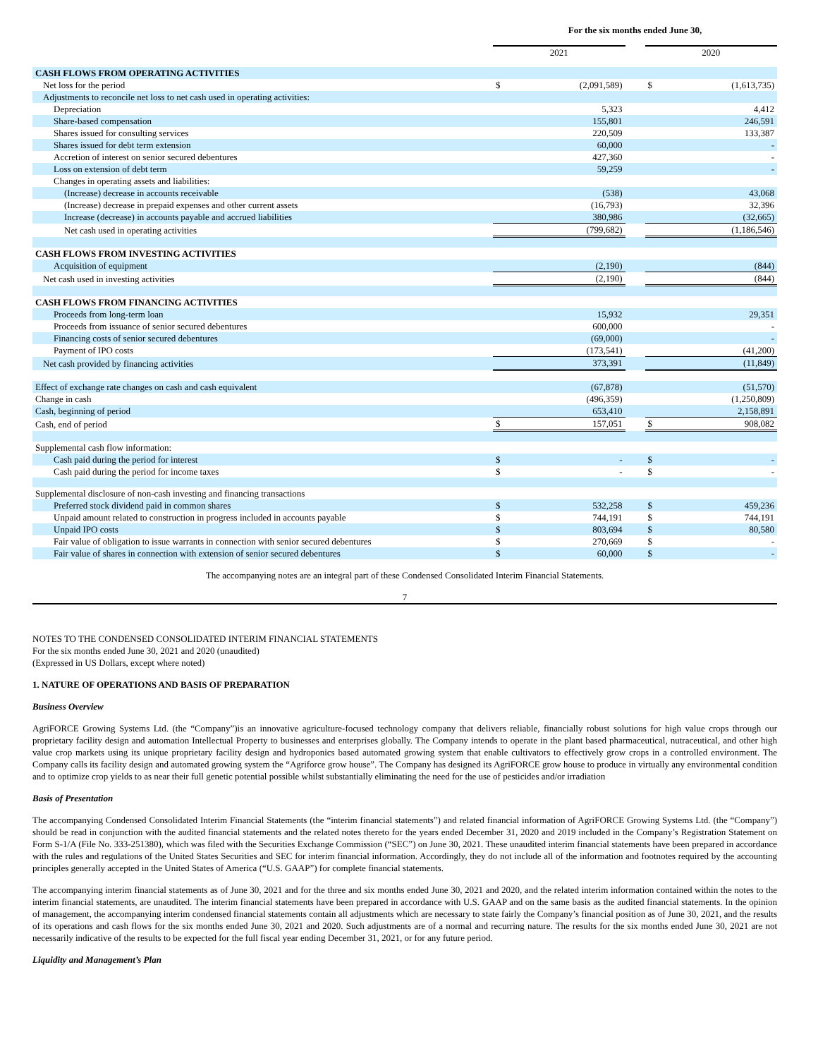| | For the six months ended June 30, | | | | |
| | 2021 | | | 2020 | |
| CASH FLOWS FROM OPERATING ACTIVITIES | | | | | |
| Net loss for the period | $ | (2,091,589) | | $ | (1,613,735) |
| Adjustments to reconcile net loss to net cash used in operating activities: | | | | | |
| Depreciation | | 5,323 | | | 4,412 |
| Share-based compensation | | 155,801 | | | 246,591 |
| Shares issued for consulting services | | 220,509 | | | 133,387 |
| Shares issued for debt term extension | | 60,000 | | | - |
| Accretion of interest on senior secured debentures | | 427,360 | | | - |
| Loss on extension of debt term | | 59,259 | | | - |
| Changes in operating assets and liabilities: | | | | | |
| (Increase) decrease in accounts receivable | | (538) | | | 43,068 |
| (Increase) decrease in prepaid expenses and other current assets | | (16,793) | | | 32,396 |
| Increase (decrease) in accounts payable and accrued liabilities | | 380,986 | | | (32,665) |
| Net cash used in operating activities | | (799,682) | | | (1,186,546) |
| CASH FLOWS FROM INVESTING ACTIVITIES | | | | | |
| Acquisition of equipment | | (2,190) | | | (844) |
| Net cash used in investing activities | | (2,190) | | | (844) |
| CASH FLOWS FROM FINANCING ACTIVITIES | | | | | |
| Proceeds from long-term loan | | 15,932 | | | 29,351 |
| Proceeds from issuance of senior secured debentures | | 600,000 | | | - |
| Financing costs of senior secured debentures | | (69,000) | | | - |
| Payment of IPO costs | | (173,541) | | | (41,200) |
| Net cash provided by financing activities | | 373,391 | | | (11,849) |
| Effect of exchange rate changes on cash and cash equivalent | | (67,878) | | | (51,570) |
| Change in cash | | (496,359) | | | (1,250,809) |
| Cash, beginning of period | | 653,410 | | | 2,158,891 |
| Cash, end of period | $ | 157,051 | | $ | 908,082 |
| Supplemental cash flow information: | | | | | |
| Cash paid during the period for interest | $ | - | | $ | - |
| Cash paid during the period for income taxes | $ | - | | $ | - |
| Supplemental disclosure of non-cash investing and financing transactions | | | | | |
| Preferred stock dividend paid in common shares | $ | 532,258 | | $ | 459,236 |
| Unpaid amount related to construction in progress included in accounts payable | $ | 744,191 | | $ | 744,191 |
| Unpaid IPO costs | $ | 803,694 | | $ | 80,580 |
| Fair value of obligation to issue warrants in connection with senior secured debentures | $ | 270,669 | | $ | - |
| Fair value of shares in connection with extension of senior secured debentures | $ | 60,000 | | $ | - |
The accompanying notes are an integral part of these Condensed Consolidated Interim Financial Statements.
7
NOTES TO THE CONDENSED CONSOLIDATED INTERIM FINANCIAL STATEMENTS
For the six months ended June 30, 2021 and 2020 (unaudited)
(Expressed in US Dollars, except where noted)
1. NATURE OF OPERATIONS AND BASIS OF PREPARATION
Business Overview
AgriFORCE Growing Systems Ltd. (the “Company”)is an innovative agriculture-focused technology company that delivers reliable, financially robust solutions for high value crops through our proprietary facility design and automation Intellectual Property to businesses and enterprises globally. The Company intends to operate in the plant based pharmaceutical, nutraceutical, and other high value crop markets using its unique proprietary facility design and hydroponics based automated growing system that enable cultivators to effectively grow crops in a controlled environment. The Company calls its facility design and automated growing system the “Agriforce grow house”. The Company has designed its AgriFORCE grow house to produce in virtually any environmental condition and to optimize crop yields to as near their full genetic potential possible whilst substantially eliminating the need for the use of pesticides and/or irradiation
Basis of Presentation
The accompanying Condensed Consolidated Interim Financial Statements (the “interim financial statements”) and related financial information of AgriFORCE Growing Systems Ltd. (the “Company”) should be read in conjunction with the audited financial statements and the related notes thereto for the years ended December 31, 2020 and 2019 included in the Company’s Registration Statement on Form S-1/A (File No. 333-251380), which was filed with the Securities Exchange Commission (“SEC”) on June 30, 2021. These unaudited interim financial statements have been prepared in accordance with the rules and regulations of the United States Securities and SEC for interim financial information. Accordingly, they do not include all of the information and footnotes required by the accounting principles generally accepted in the United States of America (“U.S. GAAP”) for complete financial statements.
The accompanying interim financial statements as of June 30, 2021 and for the three and six months ended June 30, 2021 and 2020, and the related interim information contained within the notes to the interim financial statements, are unaudited. The interim financial statements have been prepared in accordance with U.S. GAAP and on the same basis as the audited financial statements. In the opinion of management, the accompanying interim condensed financial statements contain all adjustments which are necessary to state fairly the Company’s financial position as of June 30, 2021, and the results of its operations and cash flows for the six months ended June 30, 2021 and 2020. Such adjustments are of a normal and recurring nature. The results for the six months ended June 30, 2021 are not necessarily indicative of the results to be expected for the full fiscal year ending December 31, 2021, or for any future period.
Liquidity and Management’s Plan